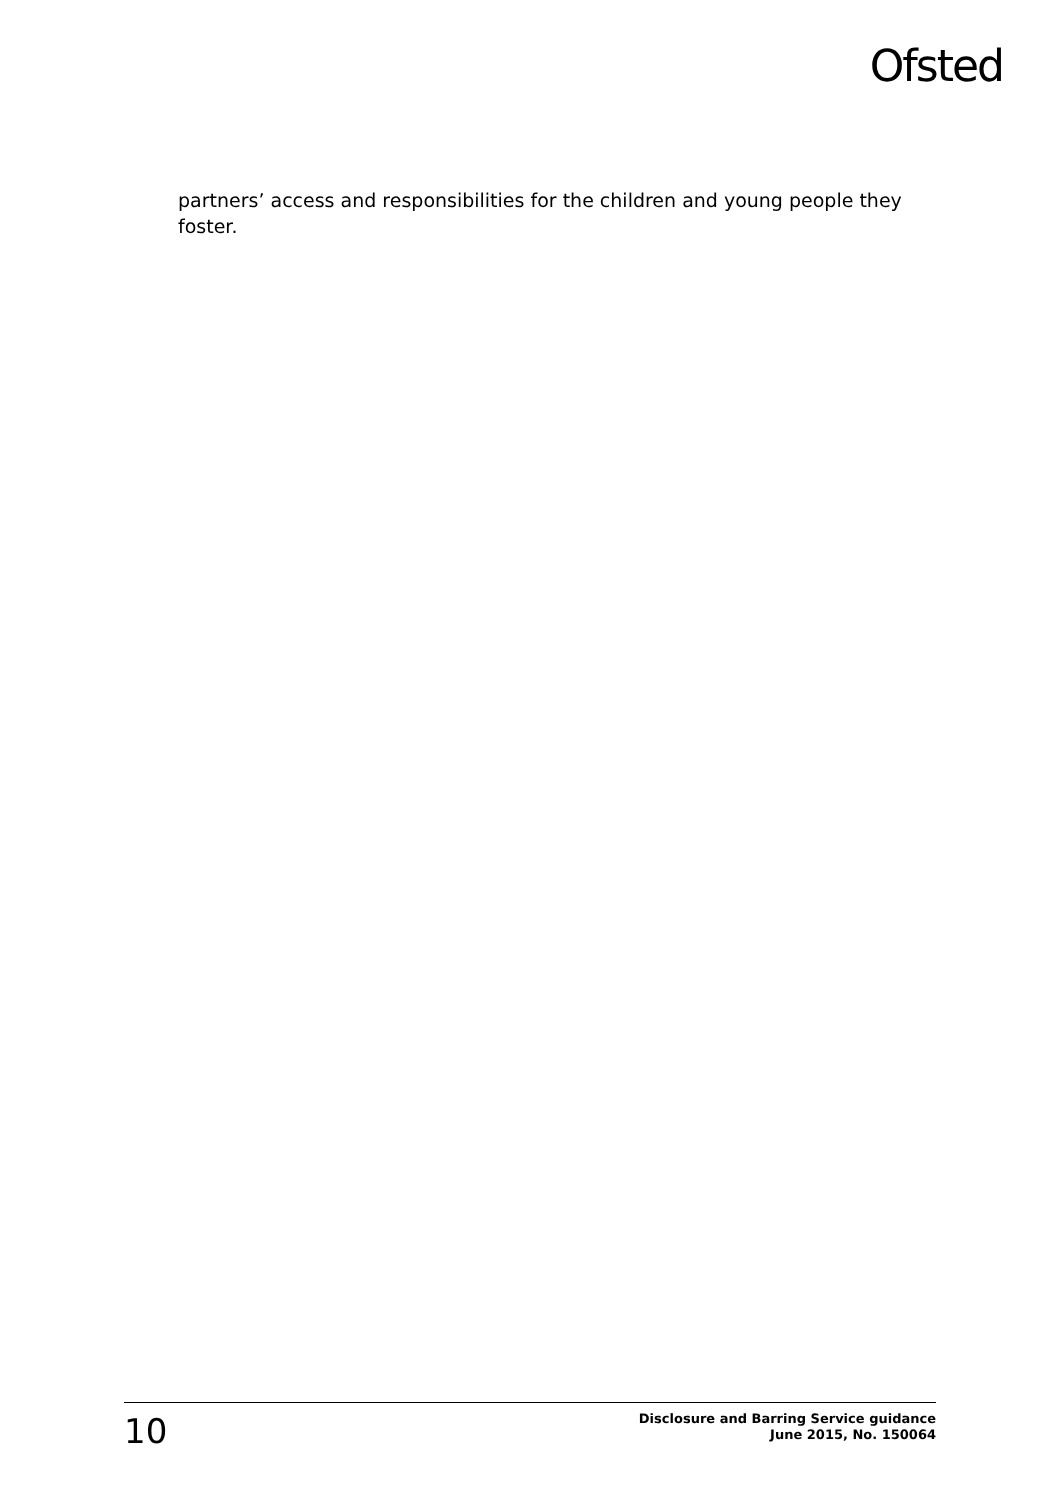Ofsted
partners’ access and responsibilities for the children and young people they foster.
10
Disclosure and Barring Service guidance
June 2015, No. 150064